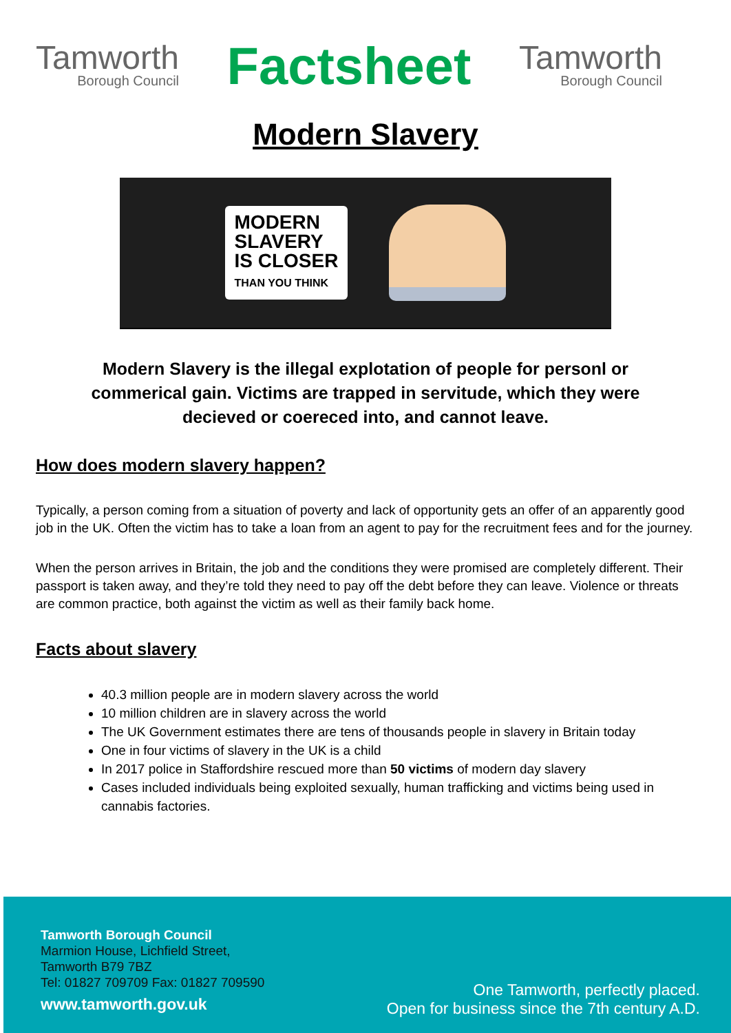Tamworth
Borough Council
Factsheet
Tamworth
Borough Council
Modern Slavery
MODERN
SLAVERY
IS CLOSER
THAN YOU THINK
Modern Slavery is the illegal explotation of people for personl or commerical gain. Victims are trapped in servitude, which they were decieved or coereced into, and cannot leave.
How does modern slavery happen?
Typically, a person coming from a situation of poverty and lack of opportunity gets an offer of an apparently good job in the UK. Often the victim has to take a loan from an agent to pay for the recruitment fees and for the journey.
When the person arrives in Britain, the job and the conditions they were promised are completely different. Their passport is taken away, and they’re told they need to pay off the debt before they can leave. Violence or threats are common practice, both against the victim as well as their family back home.
Facts about slavery
40.3 million people are in modern slavery across the world
10 million children are in slavery across the world
The UK Government estimates there are tens of thousands people in slavery in Britain today
One in four victims of slavery in the UK is a child
In 2017 police in Staffordshire rescued more than 50 victims of modern day slavery
Cases included individuals being exploited sexually, human trafficking and victims being used in cannabis factories.
Tamworth Borough Council
Marmion House, Lichfield Street,
Tamworth B79 7BZ
Tel: 01827 709709 Fax: 01827 709590
www.tamworth.gov.uk
One Tamworth, perfectly placed.
Open for business since the 7th century A.D.